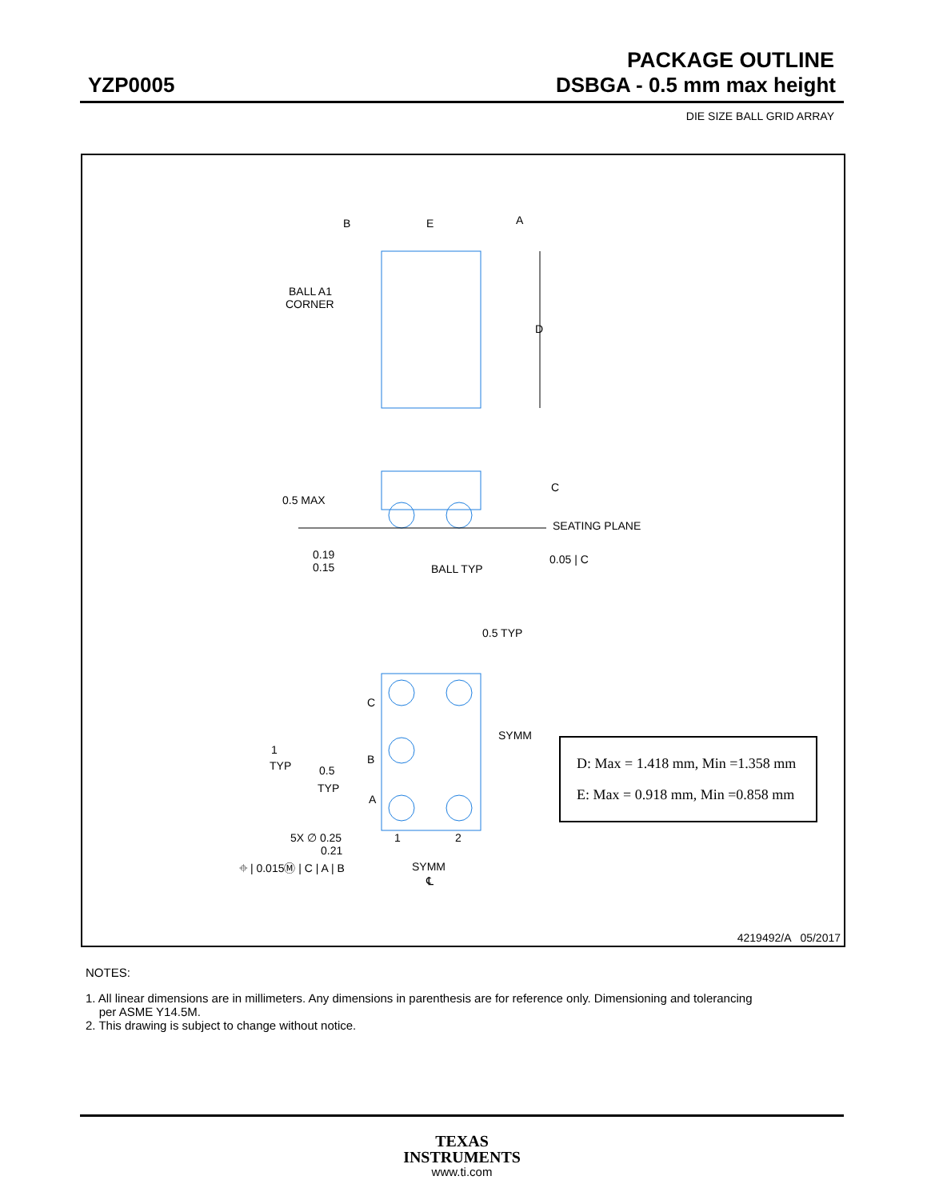PACKAGE OUTLINE
YZP0005 DSBGA - 0.5 mm max height
DIE SIZE BALL GRID ARRAY
B
E
A
D
BALL A1
CORNER
0.5 MAX
0.19
0.15
BALL TYP
C
SEATING PLANE
0.05 | C
0.5 TYP
C
B
A
SYMM
1
TYP
0.5
TYP
5X ∅ 0.25
0.21
1
2
⌖ | 0.015Ⓜ | C | A | B
SYMM
℄
| D: Max = 1.418 mm, Min =1.358 mm |
| E: Max = 0.918 mm, Min =0.858 mm |
4219492/A 05/2017
NOTES:
1. All linear dimensions are in millimeters. Any dimensions in parenthesis are for reference only. Dimensioning and tolerancing
per ASME Y14.5M.
2. This drawing is subject to change without notice.
TEXAS
INSTRUMENTS
www.ti.com